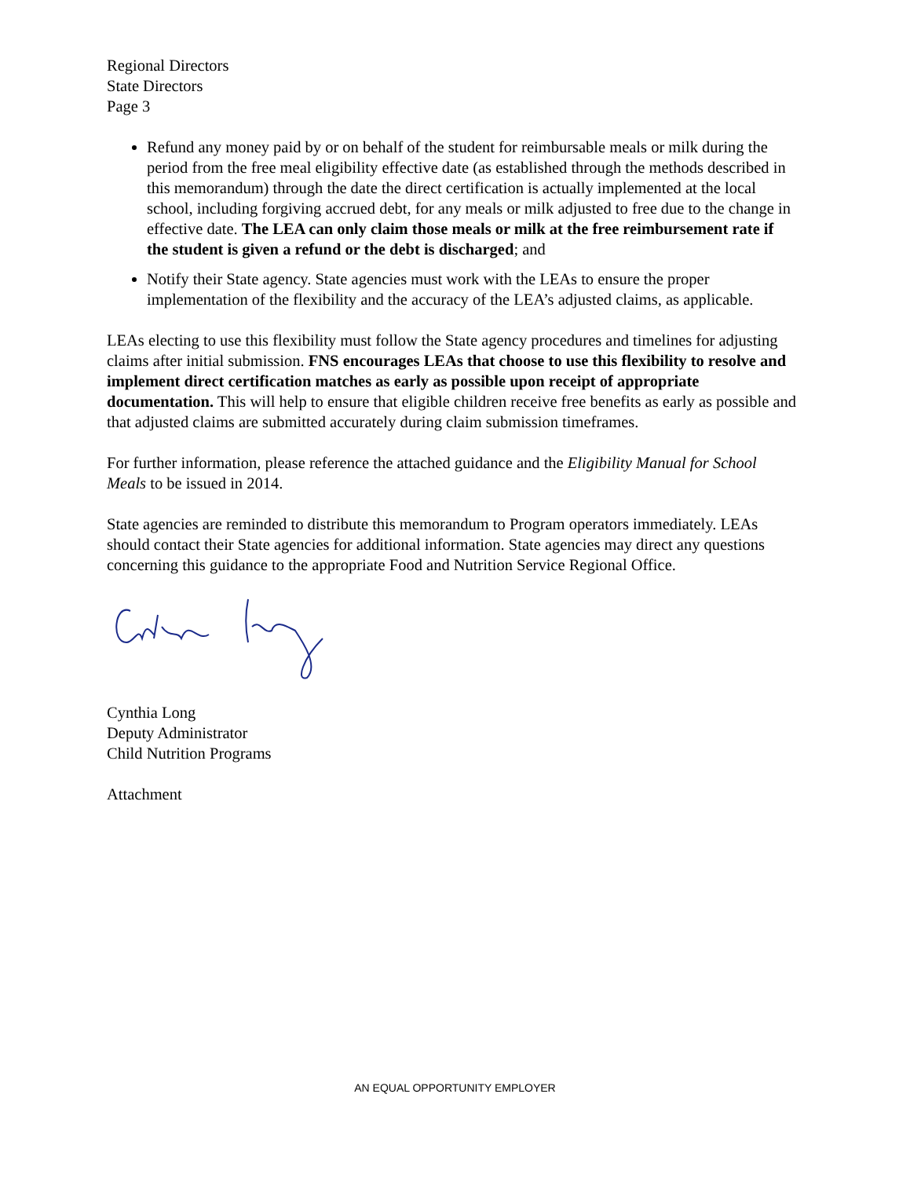Regional Directors
State Directors
Page 3
Refund any money paid by or on behalf of the student for reimbursable meals or milk during the period from the free meal eligibility effective date (as established through the methods described in this memorandum) through the date the direct certification is actually implemented at the local school, including forgiving accrued debt, for any meals or milk adjusted to free due to the change in effective date. The LEA can only claim those meals or milk at the free reimbursement rate if the student is given a refund or the debt is discharged; and
Notify their State agency. State agencies must work with the LEAs to ensure the proper implementation of the flexibility and the accuracy of the LEA’s adjusted claims, as applicable.
LEAs electing to use this flexibility must follow the State agency procedures and timelines for adjusting claims after initial submission. FNS encourages LEAs that choose to use this flexibility to resolve and implement direct certification matches as early as possible upon receipt of appropriate documentation. This will help to ensure that eligible children receive free benefits as early as possible and that adjusted claims are submitted accurately during claim submission timeframes.
For further information, please reference the attached guidance and the Eligibility Manual for School Meals to be issued in 2014.
State agencies are reminded to distribute this memorandum to Program operators immediately. LEAs should contact their State agencies for additional information. State agencies may direct any questions concerning this guidance to the appropriate Food and Nutrition Service Regional Office.
Cynthia Long
Deputy Administrator
Child Nutrition Programs
Attachment
AN EQUAL OPPORTUNITY EMPLOYER